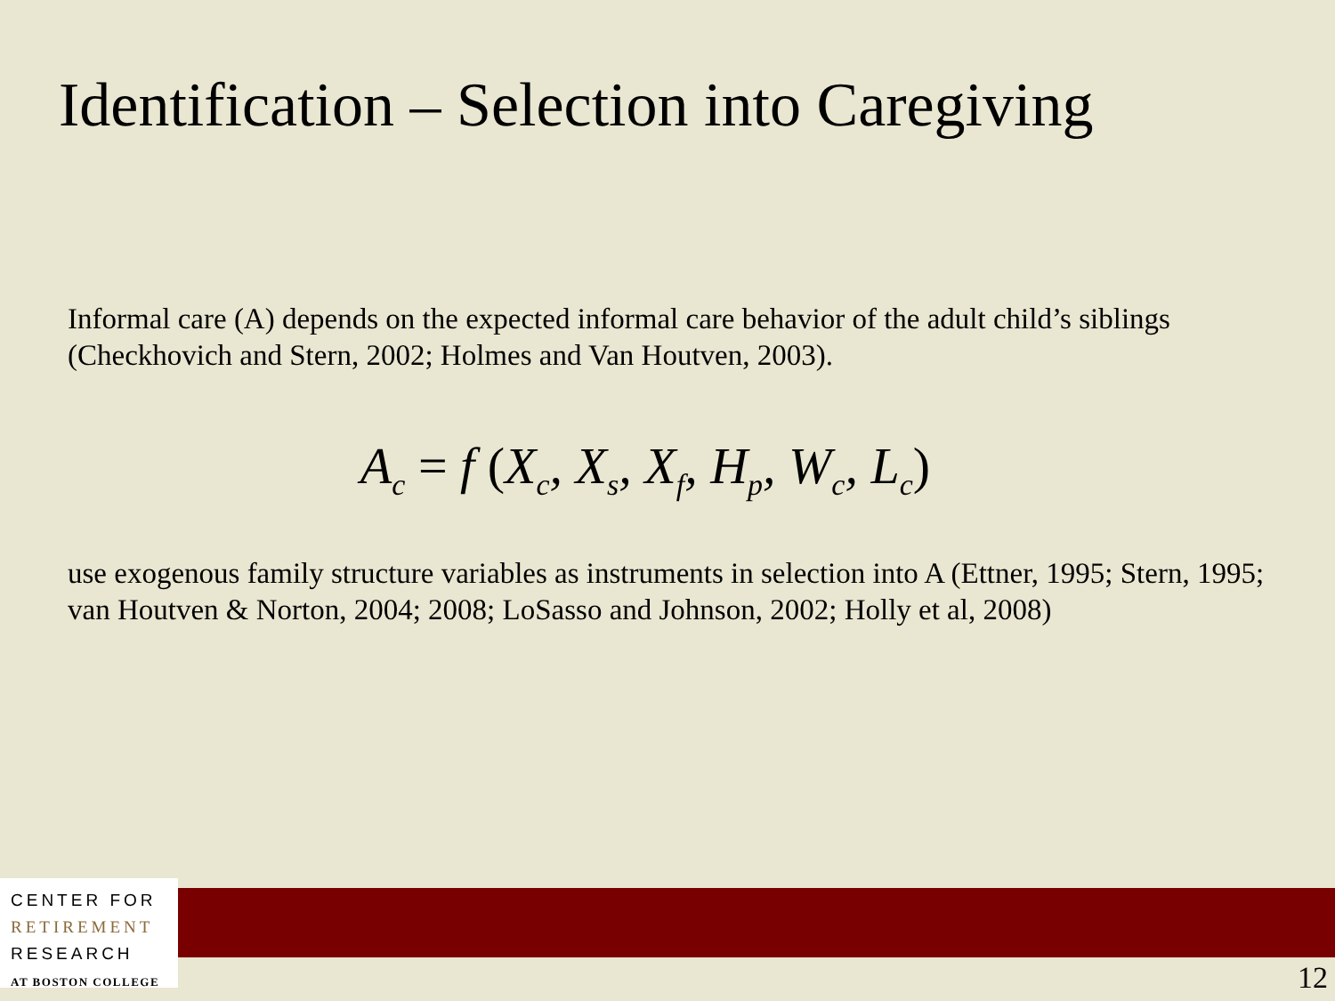Identification – Selection into Caregiving
Informal care (A) depends on the expected informal care behavior of the adult child’s siblings (Checkhovich and Stern, 2002; Holmes and Van Houtven, 2003).
A<sub>c</sub> = f (X<sub>c</sub>, X<sub>s</sub>, X<sub>f</sub>, H<sub>p</sub>, W<sub>c</sub>, L<sub>c</sub>)
use exogenous family structure variables as instruments in selection into A (Ettner, 1995; Stern, 1995; van Houtven & Norton, 2004; 2008; LoSasso and Johnson, 2002; Holly et al, 2008)
CENTER FOR
RETIREMENT
RESEARCH
AT BOSTON COLLEGE
12